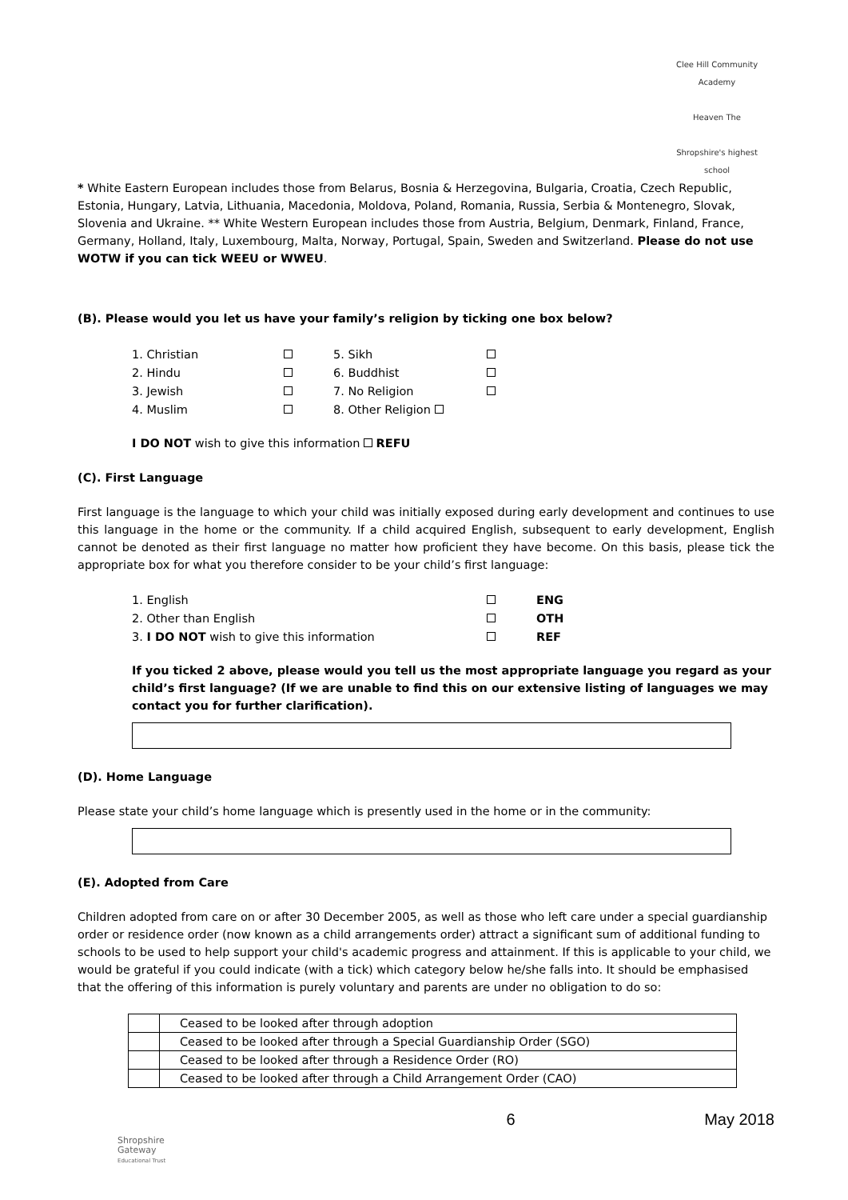Clee Hill Community Academy
Heaven The
Shropshire's highest school
* White Eastern European includes those from Belarus, Bosnia & Herzegovina, Bulgaria, Croatia, Czech Republic, Estonia, Hungary, Latvia, Lithuania, Macedonia, Moldova, Poland, Romania, Russia, Serbia & Montenegro, Slovak, Slovenia and Ukraine. ** White Western European includes those from Austria, Belgium, Denmark, Finland, France, Germany, Holland, Italy, Luxembourg, Malta, Norway, Portugal, Spain, Sweden and Switzerland. Please do not use WOTW if you can tick WEEU or WWEU.
(B). Please would you let us have your family’s religion by ticking one box below?
| 1. Christian | | 5. Sikh | |
| 2. Hindu | | 6. Buddhist | |
| 3. Jewish | | 7. No Religion | |
| 4. Muslim | | 8. Other Religion | |
I DO NOT wish to give this information REFU
(C). First Language
First language is the language to which your child was initially exposed during early development and continues to use this language in the home or the community. If a child acquired English, subsequent to early development, English cannot be denoted as their first language no matter how proficient they have become. On this basis, please tick the appropriate box for what you therefore consider to be your child’s first language:
| 1. English | | ENG |
| 2. Other than English | | OTH |
| 3. I DO NOT wish to give this information | | REF |
If you ticked 2 above, please would you tell us the most appropriate language you regard as your child’s first language? (If we are unable to find this on our extensive listing of languages we may contact you for further clarification).
(D). Home Language
Please state your child’s home language which is presently used in the home or in the community:
(E). Adopted from Care
Children adopted from care on or after 30 December 2005, as well as those who left care under a special guardianship order or residence order (now known as a child arrangements order) attract a significant sum of additional funding to schools to be used to help support your child's academic progress and attainment. If this is applicable to your child, we would be grateful if you could indicate (with a tick) which category below he/she falls into. It should be emphasised that the offering of this information is purely voluntary and parents are under no obligation to do so:
| | Ceased to be looked after through adoption |
| | Ceased to be looked after through a Special Guardianship Order (SGO) |
| | Ceased to be looked after through a Residence Order (RO) |
| | Ceased to be looked after through a Child Arrangement Order (CAO) |
6 May 2018
Shropshire
Gateway
Educational Trust